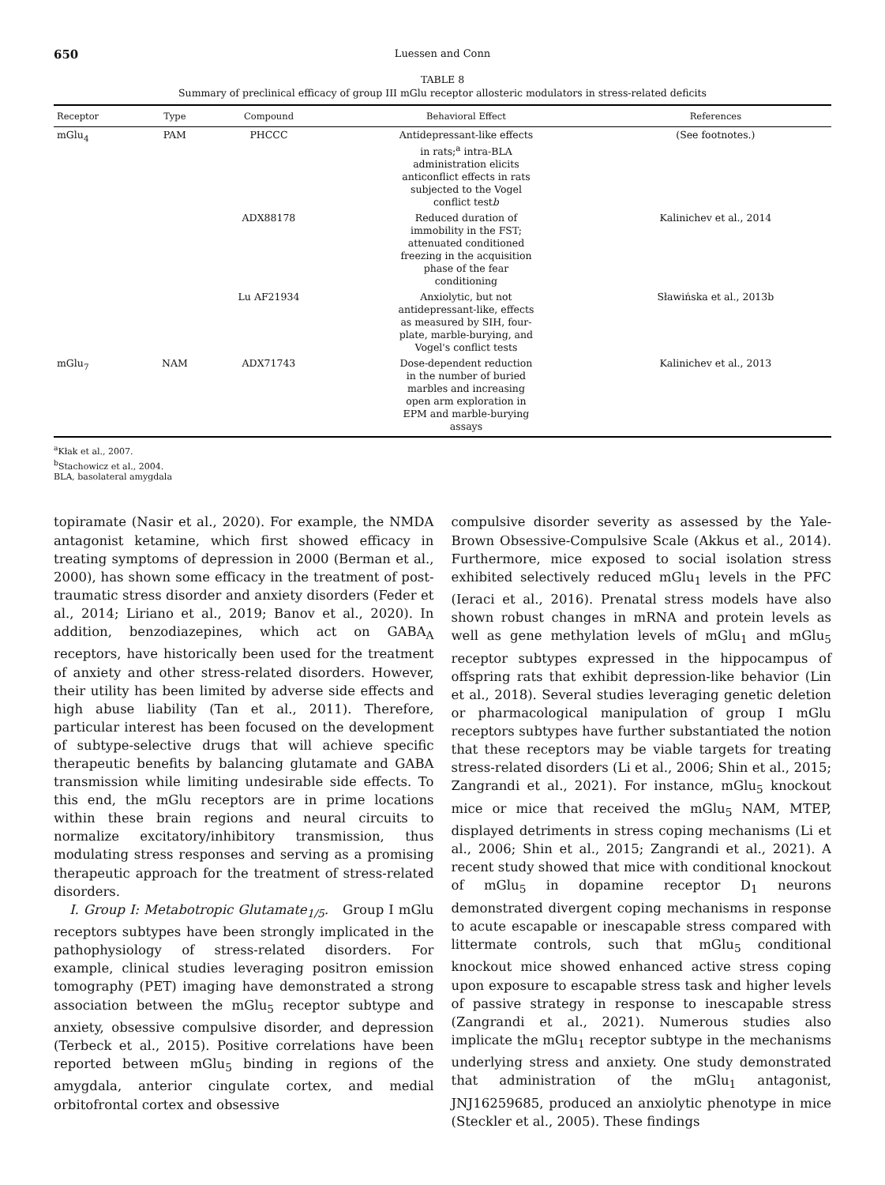650 Luessen and Conn
TABLE 8
Summary of preclinical efficacy of group III mGlu receptor allosteric modulators in stress-related deficits
| Receptor | Type | Compound | Behavioral Effect | References |
| --- | --- | --- | --- | --- |
| mGlu<sub>4</sub> | PAM | PHCCC | Antidepressant-like effects in rats;<sup>a</sup> intra-BLA administration elicits anticonflict effects in rats subjected to the Vogel conflict test b | (See footnotes.) |
| | | ADX88178 | Reduced duration of immobility in the FST; attenuated conditioned freezing in the acquisition phase of the fear conditioning | Kalinichev et al., 2014 |
| | | Lu AF21934 | Anxiolytic, but not antidepressant-like, effects as measured by SIH, four- plate, marble-burying, and Vogel's conflict tests | Sławińska et al., 2013b |
| mGlu<sub>7</sub> | NAM | ADX71743 | Dose-dependent reduction in the number of buried marbles and increasing open arm exploration in EPM and marble-burying assays | Kalinichev et al., 2013 |
<sup>a</sup> Kłak et al., 2007.
<sup>b</sup> Stachowicz et al., 2004.
BLA, basolateral amygdala
topiramate (Nasir et al., 2020). For example, the NMDA antagonist ketamine, which first showed efficacy in treating symptoms of depression in 2000 (Berman et al., 2000), has shown some efficacy in the treatment of post-traumatic stress disorder and anxiety disorders (Feder et al., 2014; Liriano et al., 2019; Banov et al., 2020). In addition, benzodiazepines, which act on GABA<sub>A</sub> receptors, have historically been used for the treatment of anxiety and other stress-related disorders. However, their utility has been limited by adverse side effects and high abuse liability (Tan et al., 2011). Therefore, particular interest has been focused on the development of subtype-selective drugs that will achieve specific therapeutic benefits by balancing glutamate and GABA transmission while limiting undesirable side effects. To this end, the mGlu receptors are in prime locations within these brain regions and neural circuits to normalize excitatory/inhibitory transmission, thus modulating stress responses and serving as a promising therapeutic approach for the treatment of stress-related disorders.
I. Group I: Metabotropic Glutamate<sub>1/5</sub>. Group I mGlu receptors subtypes have been strongly implicated in the pathophysiology of stress-related disorders. For example, clinical studies leveraging positron emission tomography (PET) imaging have demonstrated a strong association between the mGlu<sub>5</sub> receptor subtype and anxiety, obsessive compulsive disorder, and depression (Terbeck et al., 2015). Positive correlations have been reported between mGlu<sub>5</sub> binding in regions of the amygdala, anterior cingulate cortex, and medial orbitofrontal cortex and obsessive
compulsive disorder severity as assessed by the Yale-Brown Obsessive-Compulsive Scale (Akkus et al., 2014). Furthermore, mice exposed to social isolation stress exhibited selectively reduced mGlu<sub>1</sub> levels in the PFC (Ieraci et al., 2016). Prenatal stress models have also shown robust changes in mRNA and protein levels as well as gene methylation levels of mGlu<sub>1</sub> and mGlu<sub>5</sub> receptor subtypes expressed in the hippocampus of offspring rats that exhibit depression-like behavior (Lin et al., 2018). Several studies leveraging genetic deletion or pharmacological manipulation of group I mGlu receptors subtypes have further substantiated the notion that these receptors may be viable targets for treating stress-related disorders (Li et al., 2006; Shin et al., 2015; Zangrandi et al., 2021). For instance, mGlu<sub>5</sub> knockout mice or mice that received the mGlu<sub>5</sub> NAM, MTEP, displayed detriments in stress coping mechanisms (Li et al., 2006; Shin et al., 2015; Zangrandi et al., 2021). A recent study showed that mice with conditional knockout of mGlu<sub>5</sub> in dopamine receptor D<sub>1</sub> neurons demonstrated divergent coping mechanisms in response to acute escapable or inescapable stress compared with littermate controls, such that mGlu<sub>5</sub> conditional knockout mice showed enhanced active stress coping upon exposure to escapable stress task and higher levels of passive strategy in response to inescapable stress (Zangrandi et al., 2021). Numerous studies also implicate the mGlu<sub>1</sub> receptor subtype in the mechanisms underlying stress and anxiety. One study demonstrated that administration of the mGlu<sub>1</sub> antagonist, JNJ16259685, produced an anxiolytic phenotype in mice (Steckler et al., 2005). These findings